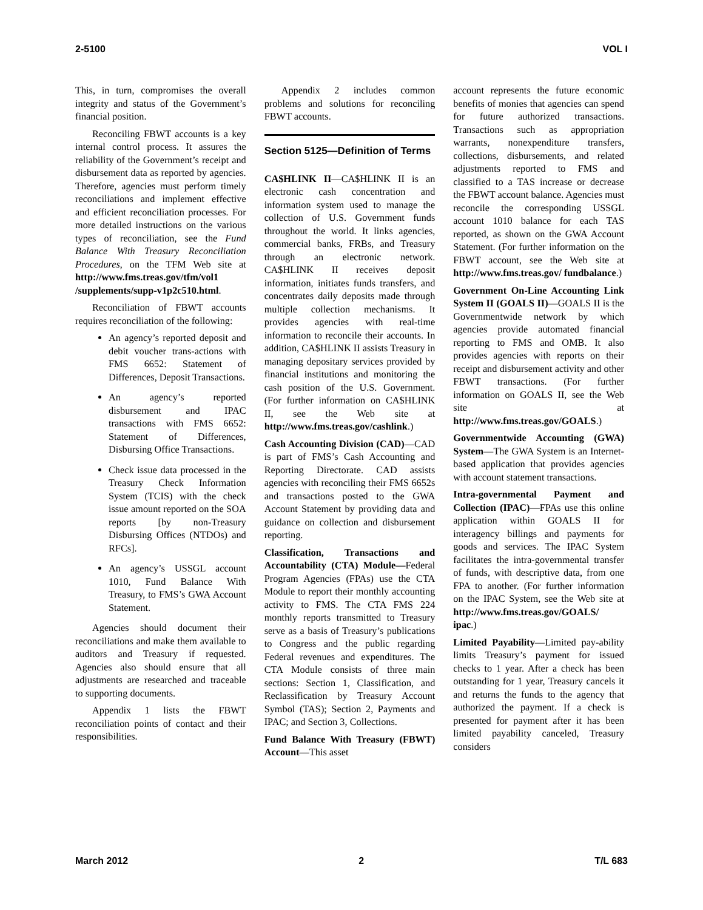2-5100 VOL I
This, in turn, compromises the overall integrity and status of the Government’s financial position.
Reconciling FBWT accounts is a key internal control process. It assures the reliability of the Government’s receipt and disbursement data as reported by agencies. Therefore, agencies must perform timely reconciliations and implement effective and efficient reconciliation processes. For more detailed instructions on the various types of reconciliation, see the Fund Balance With Treasury Reconciliation Procedures, on the TFM Web site at http://www.fms.treas.gov/tfm/vol1 /supplements/supp-v1p2c510.html.
Reconciliation of FBWT accounts requires reconciliation of the following:
An agency’s reported deposit and debit voucher trans-actions with FMS 6652: Statement of Differences, Deposit Transactions.
An agency’s reported disbursement and IPAC transactions with FMS 6652: Statement of Differences, Disbursing Office Transactions.
Check issue data processed in the Treasury Check Information System (TCIS) with the check issue amount reported on the SOA reports [by non-Treasury Disbursing Offices (NTDOs) and RFCs].
An agency’s USSGL account 1010, Fund Balance With Treasury, to FMS’s GWA Account Statement.
Agencies should document their reconciliations and make them available to auditors and Treasury if requested. Agencies also should ensure that all adjustments are researched and traceable to supporting documents.
Appendix 1 lists the FBWT reconciliation points of contact and their responsibilities.
Appendix 2 includes common problems and solutions for reconciling FBWT accounts.
Section 5125—Definition of Terms
CA$HLINK II—CA$HLINK II is an electronic cash concentration and information system used to manage the collection of U.S. Government funds throughout the world. It links agencies, commercial banks, FRBs, and Treasury through an electronic network. CA$HLINK II receives deposit information, initiates funds transfers, and concentrates daily deposits made through multiple collection mechanisms. It provides agencies with real-time information to reconcile their accounts. In addition, CA$HLINK II assists Treasury in managing depositary services provided by financial institutions and monitoring the cash position of the U.S. Government. (For further information on CA$HLINK II, see the Web site at http://www.fms.treas.gov/cashlink.)
Cash Accounting Division (CAD)—CAD is part of FMS’s Cash Accounting and Reporting Directorate. CAD assists agencies with reconciling their FMS 6652s and transactions posted to the GWA Account Statement by providing data and guidance on collection and disbursement reporting.
Classification, Transactions and Accountability (CTA) Module—Federal Program Agencies (FPAs) use the CTA Module to report their monthly accounting activity to FMS. The CTA FMS 224 monthly reports transmitted to Treasury serve as a basis of Treasury’s publications to Congress and the public regarding Federal revenues and expenditures. The CTA Module consists of three main sections: Section 1, Classification, and Reclassification by Treasury Account Symbol (TAS); Section 2, Payments and IPAC; and Section 3, Collections.
Fund Balance With Treasury (FBWT) Account—This asset
account represents the future economic benefits of monies that agencies can spend for future authorized transactions. Transactions such as appropriation warrants, nonexpenditure transfers, collections, disbursements, and related adjustments reported to FMS and classified to a TAS increase or decrease the FBWT account balance. Agencies must reconcile the corresponding USSGL account 1010 balance for each TAS reported, as shown on the GWA Account Statement. (For further information on the FBWT account, see the Web site at http://www.fms.treas.gov/ fundbalance.)
Government On-Line Accounting Link System II (GOALS II)—GOALS II is the Governmentwide network by which agencies provide automated financial reporting to FMS and OMB. It also provides agencies with reports on their receipt and disbursement activity and other FBWT transactions. (For further information on GOALS II, see the Web site at http://www.fms.treas.gov/GOALS.)
Governmentwide Accounting (GWA) System—The GWA System is an Internet-based application that provides agencies with account statement transactions.
Intra-governmental Payment and Collection (IPAC)—FPAs use this online application within GOALS II for interagency billings and payments for goods and services. The IPAC System facilitates the intra-governmental transfer of funds, with descriptive data, from one FPA to another. (For further information on the IPAC System, see the Web site at http://www.fms.treas.gov/GOALS/ ipac.)
Limited Payability—Limited pay-ability limits Treasury’s payment for issued checks to 1 year. After a check has been outstanding for 1 year, Treasury cancels it and returns the funds to the agency that authorized the payment. If a check is presented for payment after it has been limited payability canceled, Treasury considers
March 2012 2 T/L 683